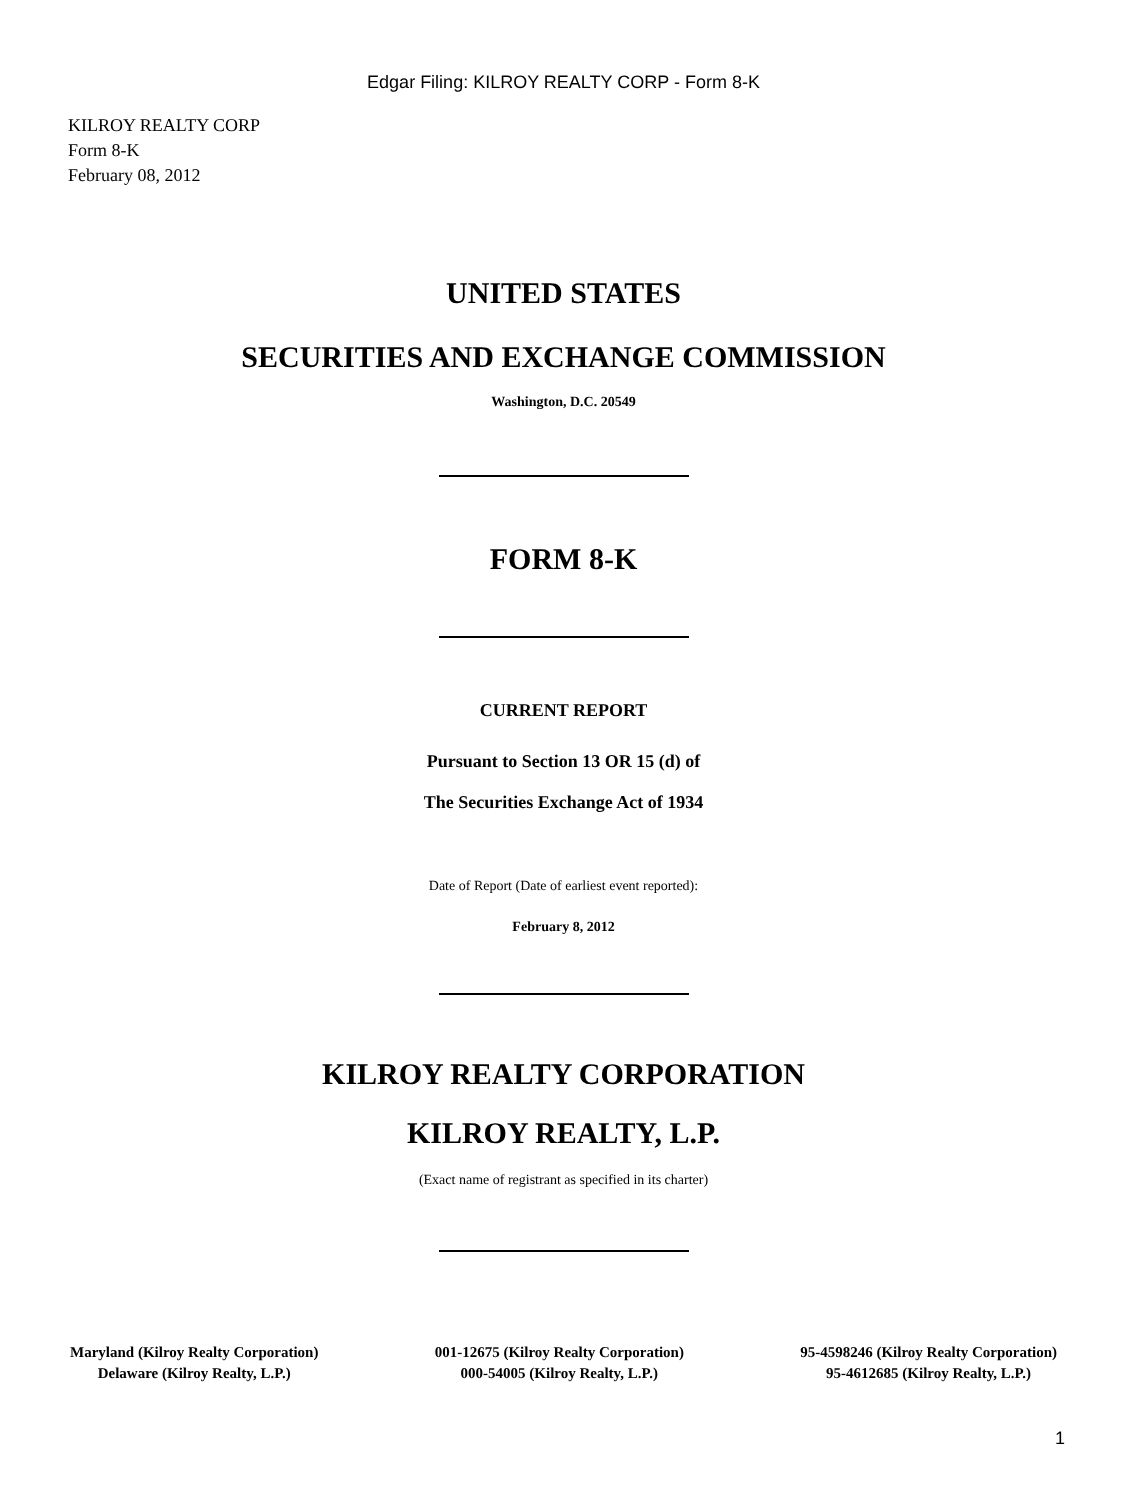Edgar Filing: KILROY REALTY CORP - Form 8-K
KILROY REALTY CORP
Form 8-K
February 08, 2012
UNITED STATES
SECURITIES AND EXCHANGE COMMISSION
Washington, D.C. 20549
FORM 8-K
CURRENT REPORT
Pursuant to Section 13 OR 15 (d) of
The Securities Exchange Act of 1934
Date of Report (Date of earliest event reported):
February 8, 2012
KILROY REALTY CORPORATION
KILROY REALTY, L.P.
(Exact name of registrant as specified in its charter)
Maryland (Kilroy Realty Corporation)
Delaware (Kilroy Realty, L.P.)
001-12675 (Kilroy Realty Corporation)
000-54005 (Kilroy Realty, L.P.)
95-4598246 (Kilroy Realty Corporation)
95-4612685 (Kilroy Realty, L.P.)
1